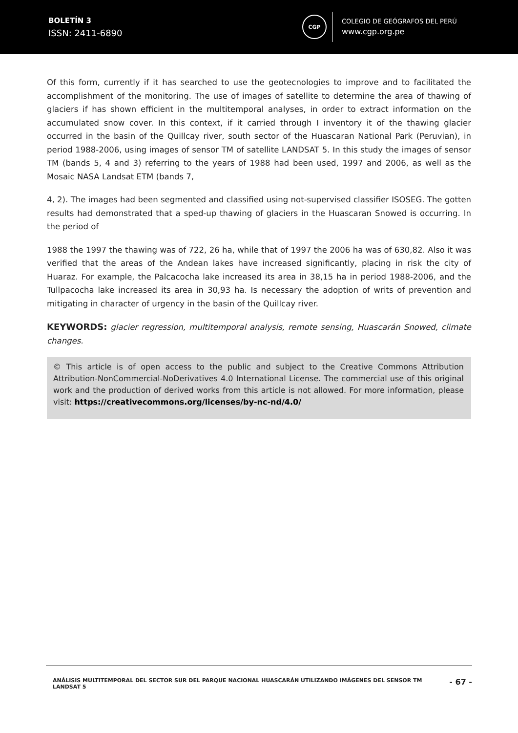BOLETÍN 3
ISSN: 2411-6890
CGP
COLEGIO DE GEÓGRAFOS DEL PERÚ
www.cgp.org.pe
Of this form, currently if it has searched to use the geotecnologies to improve and to facilitated the accomplishment of the monitoring. The use of images of satellite to determine the area of thawing of glaciers if has shown efficient in the multitemporal analyses, in order to extract information on the accumulated snow cover. In this context, if it carried through I inventory it of the thawing glacier occurred in the basin of the Quillcay river, south sector of the Huascaran National Park (Peruvian), in period 1988-2006, using images of sensor TM of satellite LANDSAT 5. In this study the images of sensor TM (bands 5, 4 and 3) referring to the years of 1988 had been used, 1997 and 2006, as well as the Mosaic NASA Landsat ETM (bands 7,
4, 2). The images had been segmented and classified using not-supervised classifier ISOSEG. The gotten results had demonstrated that a sped-up thawing of glaciers in the Huascaran Snowed is occurring. In the period of
1988 the 1997 the thawing was of 722, 26 ha, while that of 1997 the 2006 ha was of 630,82. Also it was verified that the areas of the Andean lakes have increased significantly, placing in risk the city of Huaraz. For example, the Palcacocha lake increased its area in 38,15 ha in period 1988-2006, and the Tullpacocha lake increased its area in 30,93 ha. Is necessary the adoption of writs of prevention and mitigating in character of urgency in the basin of the Quillcay river.
KEYWORDS: glacier regression, multitemporal analysis, remote sensing, Huascarán Snowed, climate changes.
© This article is of open access to the public and subject to the Creative Commons Attribution Attribution-NonCommercial-NoDerivatives 4.0 International License. The commercial use of this original work and the production of derived works from this article is not allowed. For more information, please visit: https://creativecommons.org/licenses/by-nc-nd/4.0/
ANÁLISIS MULTITEMPORAL DEL SECTOR SUR DEL PARQUE NACIONAL HUASCARÁN UTILIZANDO IMÁGENES DEL SENSOR TM LANDSAT 5 - 67 -